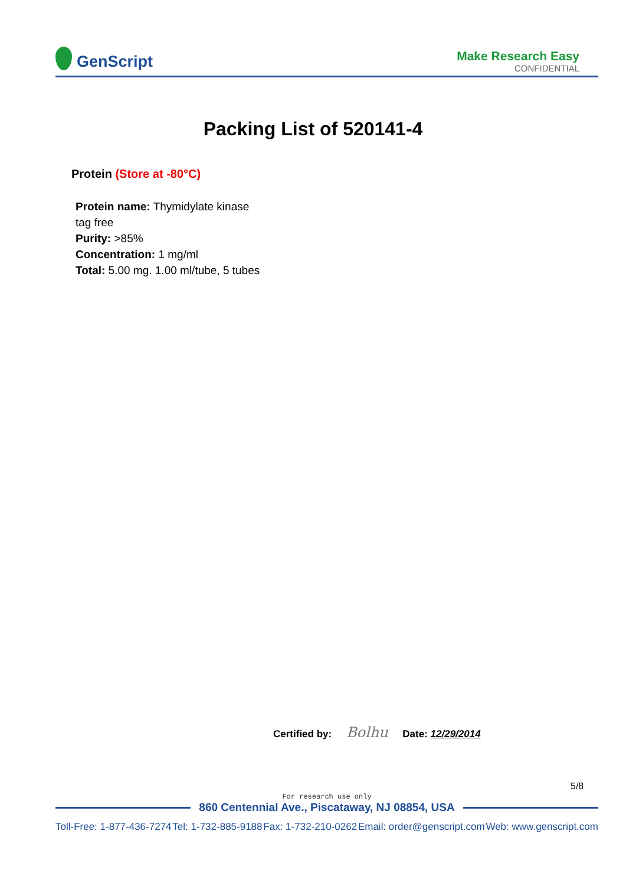GenScript
Make Research Easy
CONFIDENTIAL
Packing List of 520141-4
Protein (Store at -80°C)
Protein name: Thymidylate kinase
tag free
Purity: >85%
Concentration: 1 mg/ml
Total: 5.00 mg. 1.00 ml/tube, 5 tubes
Certified by: Bolhu Date: 12/29/2014
5/8
For research use only
860 Centennial Ave., Piscataway, NJ 08854, USA
Toll-Free: 1-877-436-7274 Tel: 1-732-885-9188 Fax: 1-732-210-0262 Email: order@genscript.com Web: www.genscript.com